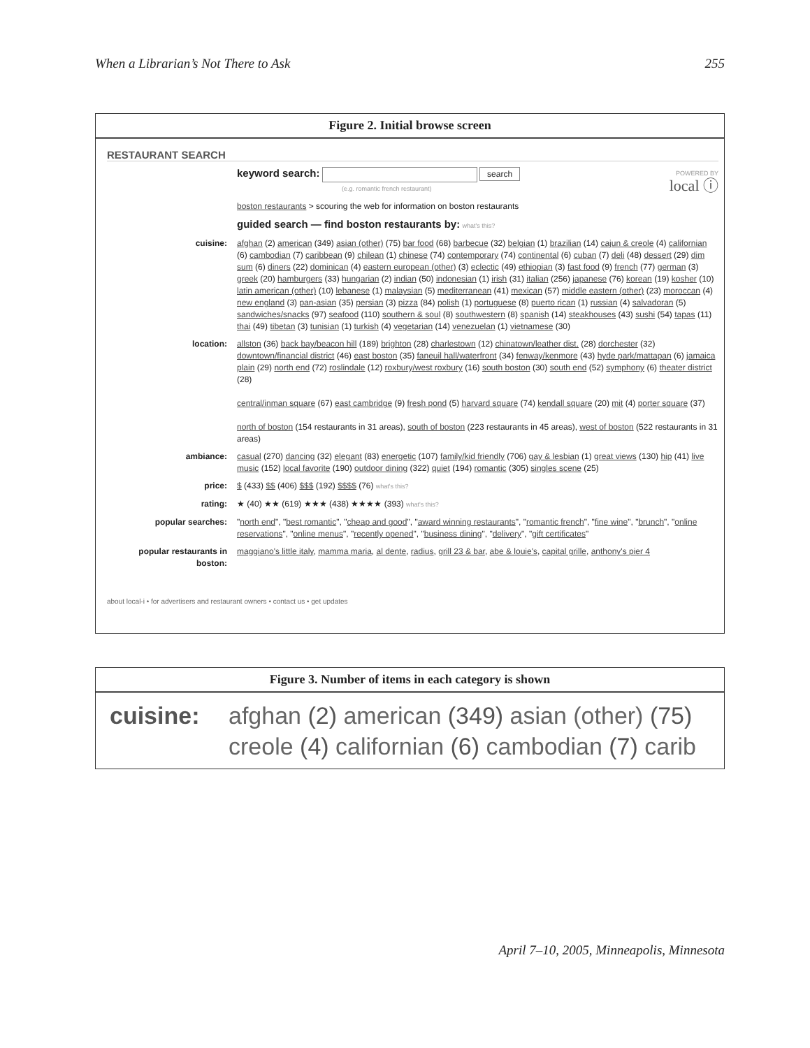When a Librarian’s Not There to Ask 255
Figure 2. Initial browse screen
RESTAURANT SEARCH
keyword search: search
(e.g. romantic french restaurant)
POWERED BY
local ⓘ
boston restaurants > scouring the web for information on boston restaurants
guided search — find boston restaurants by: what's this?
cuisine: afghan (2) american (349) asian (other) (75) bar food (68) barbecue (32) belgian (1) brazilian (14) cajun & creole (4) californian (6) cambodian (7) caribbean (9) chilean (1) chinese (74) contemporary (74) continental (6) cuban (7) deli (48) dessert (29) dim sum (6) diners (22) dominican (4) eastern european (other) (3) eclectic (49) ethiopian (3) fast food (9) french (77) german (3) greek (20) hamburgers (33) hungarian (2) indian (50) indonesian (1) irish (31) italian (256) japanese (76) korean (19) kosher (10) latin american (other) (10) lebanese (1) malaysian (5) mediterranean (41) mexican (57) middle eastern (other) (23) moroccan (4) new england (3) pan-asian (35) persian (3) pizza (84) polish (1) portuguese (8) puerto rican (1) russian (4) salvadoran (5) sandwiches/snacks (97) seafood (110) southern & soul (8) southwestern (8) spanish (14) steakhouses (43) sushi (54) tapas (11) thai (49) tibetan (3) tunisian (1) turkish (4) vegetarian (14) venezuelan (1) vietnamese (30)
location: allston (36) back bay/beacon hill (189) brighton (28) charlestown (12) chinatown/leather dist. (28) dorchester (32) downtown/financial district (46) east boston (35) faneuil hall/waterfront (34) fenway/kenmore (43) hyde park/mattapan (6) jamaica plain (29) north end (72) roslindale (12) roxbury/west roxbury (16) south boston (30) south end (52) symphony (6) theater district (28)
central/inman square (67) east cambridge (9) fresh pond (5) harvard square (74) kendall square (20) mit (4) porter square (37)
north of boston (154 restaurants in 31 areas), south of boston (223 restaurants in 45 areas), west of boston (522 restaurants in 31 areas)
ambiance: casual (270) dancing (32) elegant (83) energetic (107) family/kid friendly (706) gay & lesbian (1) great views (130) hip (41) live music (152) local favorite (190) outdoor dining (322) quiet (194) romantic (305) singles scene (25)
price: $ (433) $$ (406) $$$ (192) $$$$ (76) what's this?
rating: ★ (40) ★★ (619) ★★★ (438) ★★★★ (393) what's this?
popular searches: "north end", "best romantic", "cheap and good", "award winning restaurants", "romantic french", "fine wine", "brunch", "online reservations", "online menus", "recently opened", "business dining", "delivery", "gift certificates"
popular restaurants in boston:
maggiano's little italy, mamma maria, al dente, radius, grill 23 & bar, abe & louie's, capital grille, anthony's pier 4
about local-i • for advertisers and restaurant owners • contact us • get updates
Figure 3. Number of items in each category is shown
cuisine: afghan (2) american (349) asian (other) (75)
creole (4) californian (6) cambodian (7) carib
April 7–10, 2005, Minneapolis, Minnesota